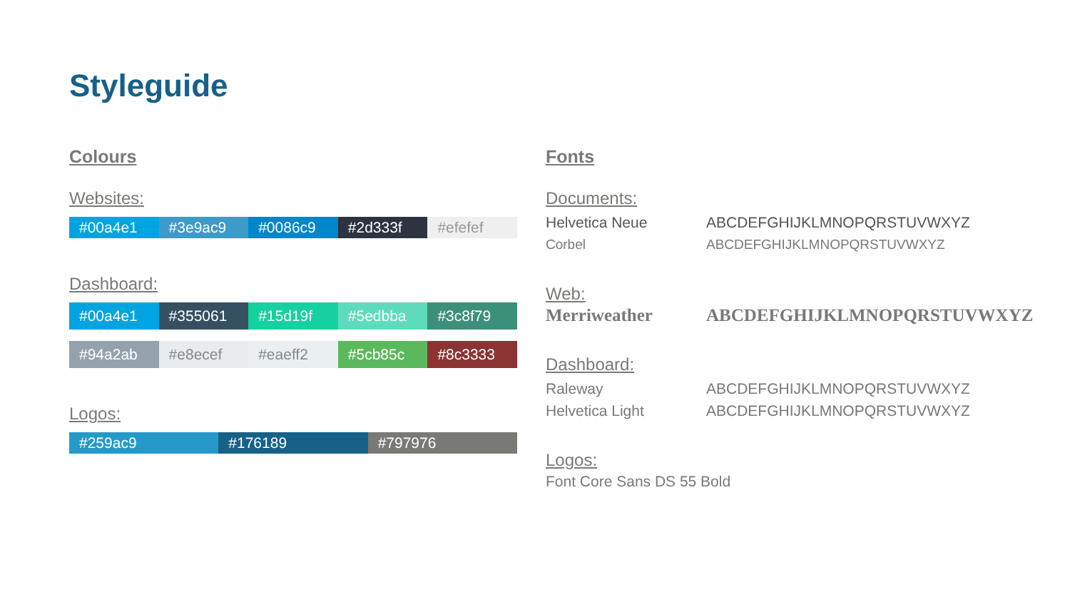Styleguide
Colours
Websites:
#00a4e1 #3e9ac9 #0086c9 #2d333f #efefef
Dashboard:
#00a4e1 #355061 #15d19f #5edbba #3c8f79
#94a2ab #e8ecef #eaeff2 #5cb85c #8c3333
Logos:
#259ac9 #176189 #797976
Fonts
Documents:
Helvetica Neue ABCDEFGHIJKLMNOPQRSTUVWXYZ
Corbel ABCDEFGHIJKLMNOPQRSTUVWXYZ
Web:
Merriweather ABCDEFGHIJKLMNOPQRSTUVWXYZ
Dashboard:
Raleway ABCDEFGHIJKLMNOPQRSTUVWXYZ
Helvetica Light ABCDEFGHIJKLMNOPQRSTUVWXYZ
Logos:
Font Core Sans DS 55 Bold